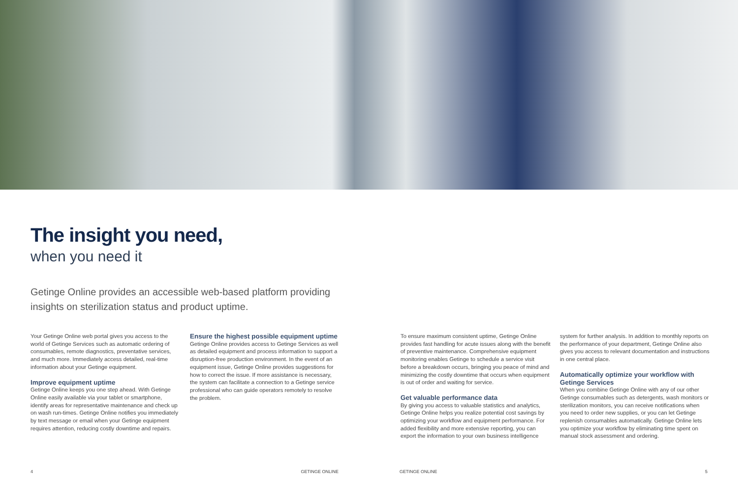The insight you need,
when you need it
Getinge Online provides an accessible web-based platform providing insights on sterilization status and product uptime.
Your Getinge Online web portal gives you access to the world of Getinge Services such as automatic ordering of consumables, remote diagnostics, preventative services, and much more. Immediately access detailed, real-time information about your Getinge equipment.
Improve equipment uptime
Getinge Online keeps you one step ahead. With Getinge Online easily available via your tablet or smartphone, identify areas for representative maintenance and check up on wash run-times. Getinge Online notifies you immediately by text message or email when your Getinge equipment requires attention, reducing costly downtime and repairs.
Ensure the highest possible equipment uptime
Getinge Online provides access to Getinge Services as well as detailed equipment and process information to support a disruption-free production environment. In the event of an equipment issue, Getinge Online provides suggestions for how to correct the issue. If more assistance is necessary, the system can facilitate a connection to a Getinge service professional who can guide operators remotely to resolve the problem.
To ensure maximum consistent uptime, Getinge Online provides fast handling for acute issues along with the benefit of preventive maintenance. Comprehensive equipment monitoring enables Getinge to schedule a service visit before a breakdown occurs, bringing you peace of mind and minimizing the costly downtime that occurs when equipment is out of order and waiting for service.
Get valuable performance data
By giving you access to valuable statistics and analytics, Getinge Online helps you realize potential cost savings by optimizing your workflow and equipment performance. For added flexibility and more extensive reporting, you can export the information to your own business intelligence
system for further analysis. In addition to monthly reports on the performance of your department, Getinge Online also gives you access to relevant documentation and instructions in one central place.
Automatically optimize your workflow with Getinge Services
When you combine Getinge Online with any of our other Getinge consumables such as detergents, wash monitors or sterilization monitors, you can receive notifications when you need to order new supplies, or you can let Getinge replenish consumables automatically. Getinge Online lets you optimize your workflow by eliminating time spent on manual stock assessment and ordering.
4 GETINGE ONLINE GETINGE ONLINE 5